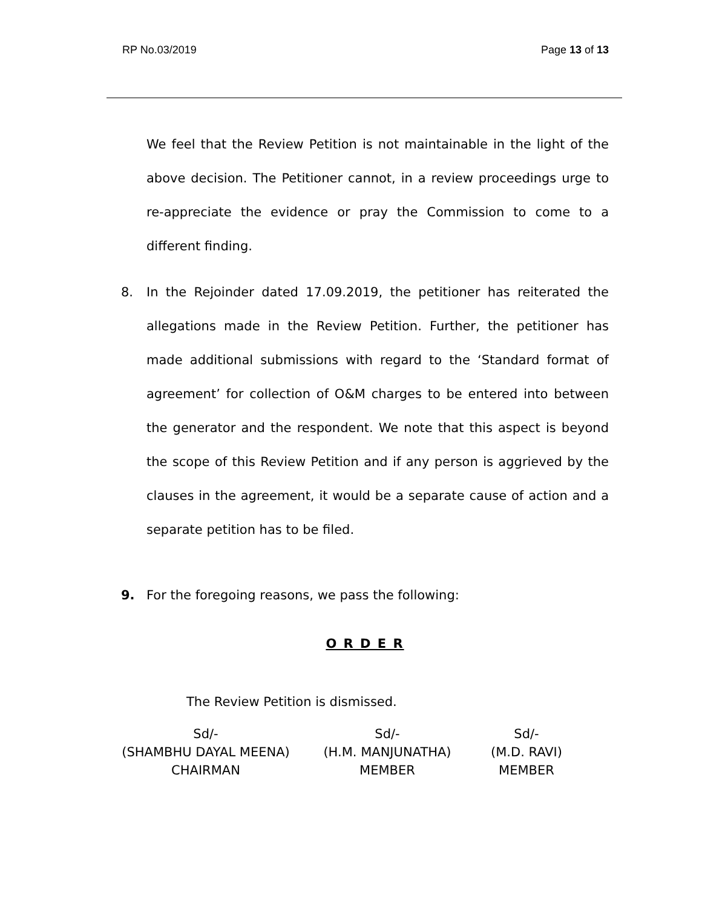RP No.03/2019 Page 13 of 13
We feel that the Review Petition is not maintainable in the light of the above decision. The Petitioner cannot, in a review proceedings urge to re-appreciate the evidence or pray the Commission to come to a different finding.
8. In the Rejoinder dated 17.09.2019, the petitioner has reiterated the allegations made in the Review Petition. Further, the petitioner has made additional submissions with regard to the ‘Standard format of agreement’ for collection of O&M charges to be entered into between the generator and the respondent. We note that this aspect is beyond the scope of this Review Petition and if any person is aggrieved by the clauses in the agreement, it would be a separate cause of action and a separate petition has to be filed.
9. For the foregoing reasons, we pass the following:
O R D E R
The Review Petition is dismissed.
Sd/-
(SHAMBHU DAYAL MEENA)
CHAIRMAN
Sd/-
(H.M. MANJUNATHA)
MEMBER
Sd/-
(M.D. RAVI)
MEMBER